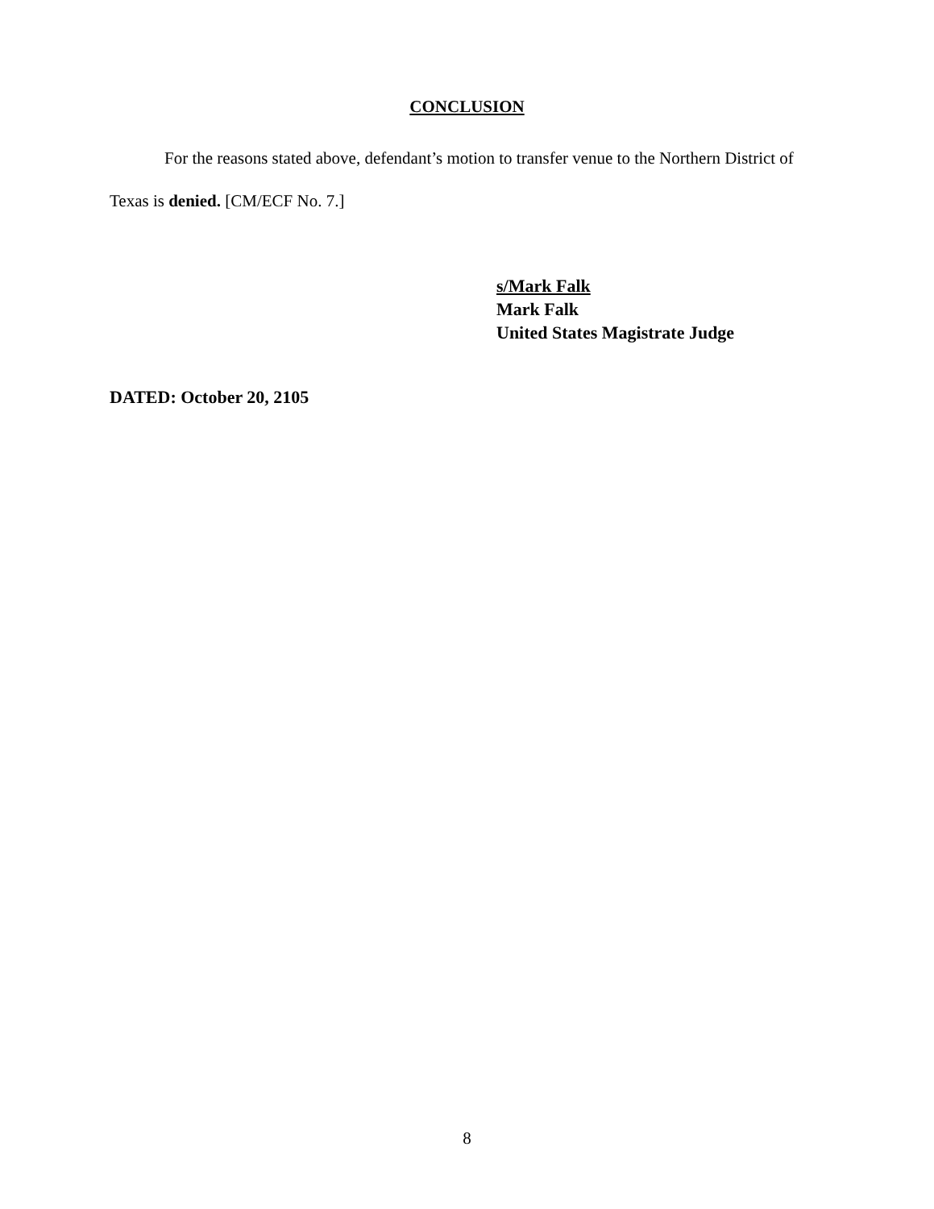CONCLUSION
For the reasons stated above, defendant’s motion to transfer venue to the Northern District of Texas is denied. [CM/ECF No. 7.]
s/Mark Falk
Mark Falk
United States Magistrate Judge
DATED: October 20, 2105
8